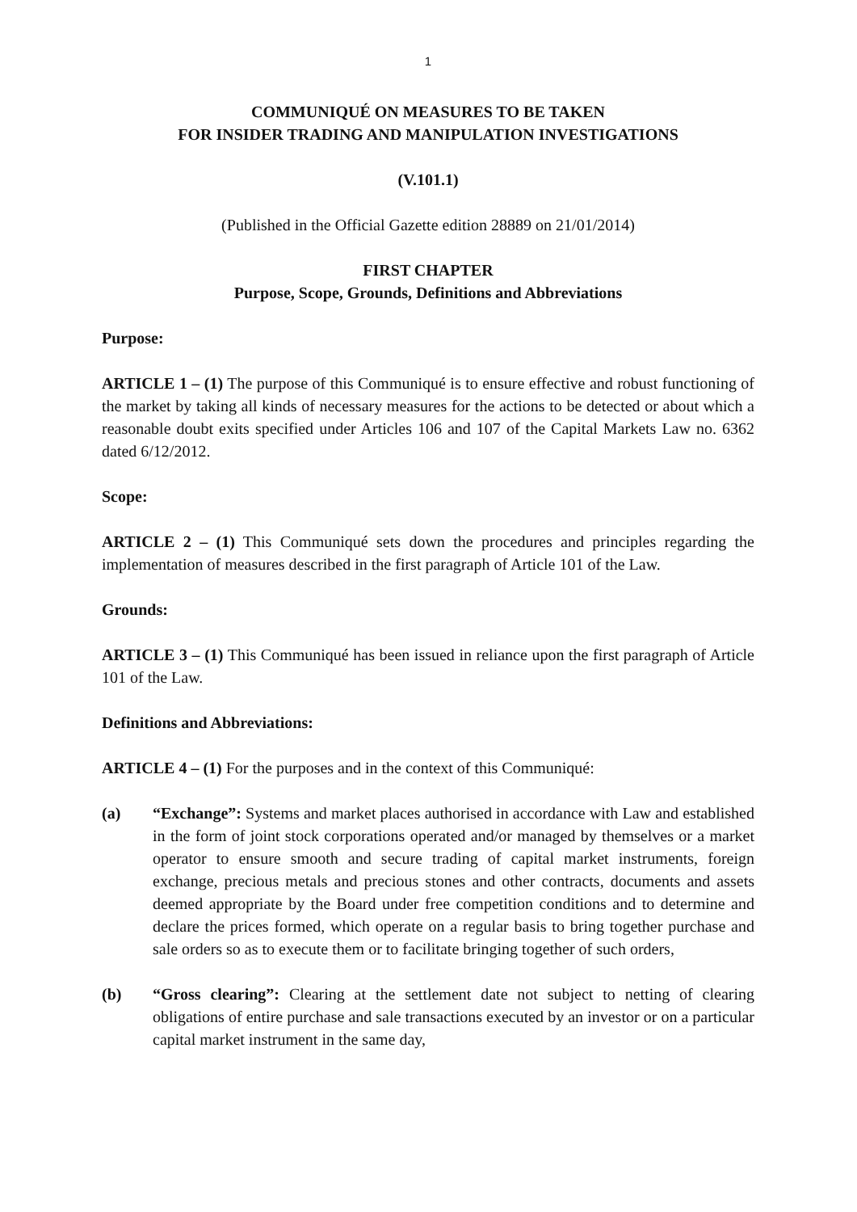1
COMMUNIQUÉ ON MEASURES TO BE TAKEN
FOR INSIDER TRADING AND MANIPULATION INVESTIGATIONS
(V.101.1)
(Published in the Official Gazette edition 28889 on 21/01/2014)
FIRST CHAPTER
Purpose, Scope, Grounds, Definitions and Abbreviations
Purpose:
ARTICLE 1 – (1) The purpose of this Communiqué is to ensure effective and robust functioning of the market by taking all kinds of necessary measures for the actions to be detected or about which a reasonable doubt exits specified under Articles 106 and 107 of the Capital Markets Law no. 6362 dated 6/12/2012.
Scope:
ARTICLE 2 – (1) This Communiqué sets down the procedures and principles regarding the implementation of measures described in the first paragraph of Article 101 of the Law.
Grounds:
ARTICLE 3 – (1) This Communiqué has been issued in reliance upon the first paragraph of Article 101 of the Law.
Definitions and Abbreviations:
ARTICLE 4 – (1) For the purposes and in the context of this Communiqué:
(a) “Exchange”: Systems and market places authorised in accordance with Law and established in the form of joint stock corporations operated and/or managed by themselves or a market operator to ensure smooth and secure trading of capital market instruments, foreign exchange, precious metals and precious stones and other contracts, documents and assets deemed appropriate by the Board under free competition conditions and to determine and declare the prices formed, which operate on a regular basis to bring together purchase and sale orders so as to execute them or to facilitate bringing together of such orders,
(b) “Gross clearing”: Clearing at the settlement date not subject to netting of clearing obligations of entire purchase and sale transactions executed by an investor or on a particular capital market instrument in the same day,